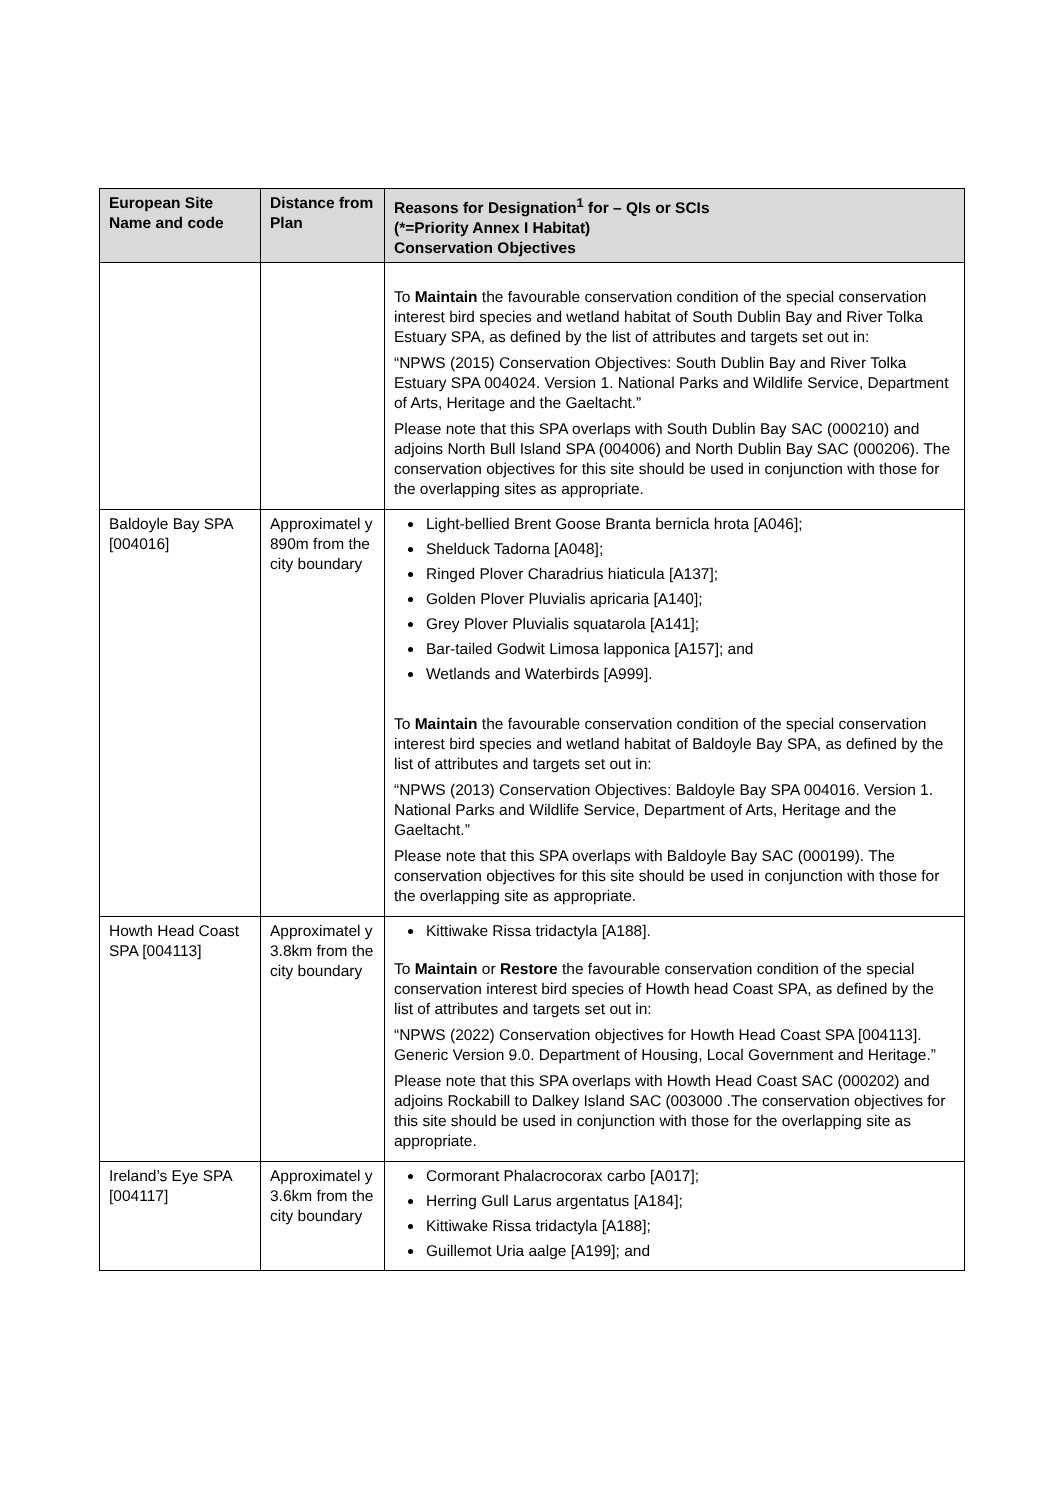| European Site Name and code | Distance from Plan | Reasons for Designation<sup>1</sup> for – QIs or SCIs (*=Priority Annex I Habitat) Conservation Objectives |
| --- | --- | --- |
| | | To Maintain the favourable conservation condition of the special conservation interest bird species and wetland habitat of South Dublin Bay and River Tolka Estuary SPA, as defined by the list of attributes and targets set out in: “NPWS (2015) Conservation Objectives: South Dublin Bay and River Tolka Estuary SPA 004024. Version 1. National Parks and Wildlife Service, Department of Arts, Heritage and the Gaeltacht.” Please note that this SPA overlaps with South Dublin Bay SAC (000210) and adjoins North Bull Island SPA (004006) and North Dublin Bay SAC (000206). The conservation objectives for this site should be used in conjunction with those for the overlapping sites as appropriate. |
| Baldoyle Bay SPA [004016] | Approximatel y 890m from the city boundary | Light-bellied Brent Goose Branta bernicla hrota [A046]; Shelduck Tadorna [A048]; Ringed Plover Charadrius hiaticula [A137]; Golden Plover Pluvialis apricaria [A140]; Grey Plover Pluvialis squatarola [A141]; Bar-tailed Godwit Limosa lapponica [A157]; and Wetlands and Waterbirds [A999]. To Maintain the favourable conservation condition of the special conservation interest bird species and wetland habitat of Baldoyle Bay SPA, as defined by the list of attributes and targets set out in: “NPWS (2013) Conservation Objectives: Baldoyle Bay SPA 004016. Version 1. National Parks and Wildlife Service, Department of Arts, Heritage and the Gaeltacht.” Please note that this SPA overlaps with Baldoyle Bay SAC (000199). The conservation objectives for this site should be used in conjunction with those for the overlapping site as appropriate. |
| Howth Head Coast SPA [004113] | Approximatel y 3.8km from the city boundary | Kittiwake Rissa tridactyla [A188]. To Maintain or Restore the favourable conservation condition of the special conservation interest bird species of Howth head Coast SPA, as defined by the list of attributes and targets set out in: “NPWS (2022) Conservation objectives for Howth Head Coast SPA [004113]. Generic Version 9.0. Department of Housing, Local Government and Heritage.” Please note that this SPA overlaps with Howth Head Coast SAC (000202) and adjoins Rockabill to Dalkey Island SAC (003000 .The conservation objectives for this site should be used in conjunction with those for the overlapping site as appropriate. |
| Ireland’s Eye SPA [004117] | Approximatel y 3.6km from the city boundary | Cormorant Phalacrocorax carbo [A017]; Herring Gull Larus argentatus [A184]; Kittiwake Rissa tridactyla [A188]; Guillemot Uria aalge [A199]; and |